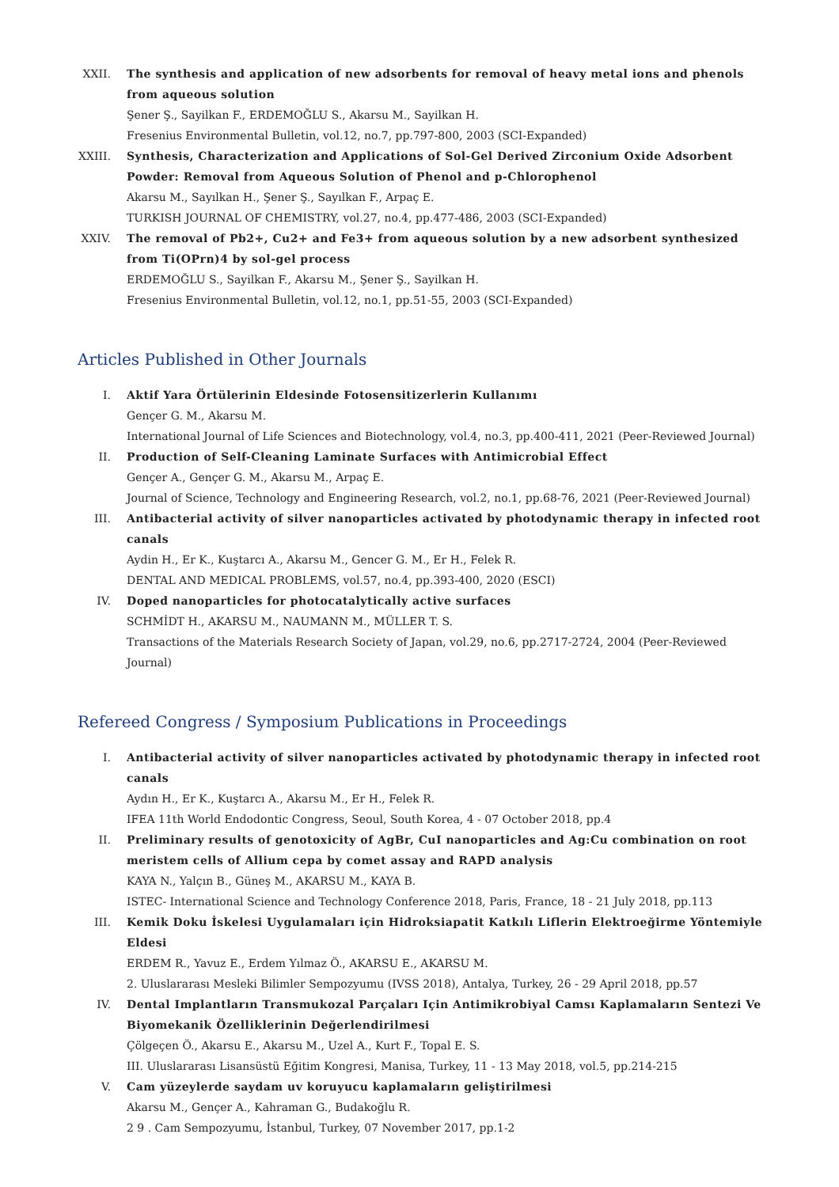XXII. The synthesis and application of new adsorbents for removal of heavy metal ions and phenols from aqueous solution
Şener Ş., Sayilkan F., ERDEMOĞLU S., Akarsu M., Sayilkan H.
Fresenius Environmental Bulletin, vol.12, no.7, pp.797-800, 2003 (SCI-Expanded)
XXIII. Synthesis, Characterization and Applications of Sol-Gel Derived Zirconium Oxide Adsorbent Powder: Removal from Aqueous Solution of Phenol and p-Chlorophenol
Akarsu M., Sayılkan H., Şener Ş., Sayılkan F., Arpaç E.
TURKISH JOURNAL OF CHEMISTRY, vol.27, no.4, pp.477-486, 2003 (SCI-Expanded)
XXIV. The removal of Pb2+, Cu2+ and Fe3+ from aqueous solution by a new adsorbent synthesized from Ti(OPrn)4 by sol-gel process
ERDEMOĞLU S., Sayilkan F., Akarsu M., Şener Ş., Sayilkan H.
Fresenius Environmental Bulletin, vol.12, no.1, pp.51-55, 2003 (SCI-Expanded)
Articles Published in Other Journals
I. Aktif Yara Örtülerinin Eldesinde Fotosensitizerlerin Kullanımı
Gençer G. M., Akarsu M.
International Journal of Life Sciences and Biotechnology, vol.4, no.3, pp.400-411, 2021 (Peer-Reviewed Journal)
II. Production of Self-Cleaning Laminate Surfaces with Antimicrobial Effect
Gençer A., Gençer G. M., Akarsu M., Arpaç E.
Journal of Science, Technology and Engineering Research, vol.2, no.1, pp.68-76, 2021 (Peer-Reviewed Journal)
III. Antibacterial activity of silver nanoparticles activated by photodynamic therapy in infected root canals
Aydin H., Er K., Kuştarcı A., Akarsu M., Gencer G. M., Er H., Felek R.
DENTAL AND MEDICAL PROBLEMS, vol.57, no.4, pp.393-400, 2020 (ESCI)
IV. Doped nanoparticles for photocatalytically active surfaces
SCHMİDT H., AKARSU M., NAUMANN M., MÜLLER T. S.
Transactions of the Materials Research Society of Japan, vol.29, no.6, pp.2717-2724, 2004 (Peer-Reviewed Journal)
Refereed Congress / Symposium Publications in Proceedings
I. Antibacterial activity of silver nanoparticles activated by photodynamic therapy in infected root canals
Aydın H., Er K., Kuştarcı A., Akarsu M., Er H., Felek R.
IFEA 11th World Endodontic Congress, Seoul, South Korea, 4 - 07 October 2018, pp.4
II. Preliminary results of genotoxicity of AgBr, CuI nanoparticles and Ag:Cu combination on root meristem cells of Allium cepa by comet assay and RAPD analysis
KAYA N., Yalçın B., Güneş M., AKARSU M., KAYA B.
ISTEC- International Science and Technology Conference 2018, Paris, France, 18 - 21 July 2018, pp.113
III. Kemik Doku İskelesi Uygulamaları için Hidroksiapatit Katkılı Liflerin Elektroeğirme Yöntemiyle Eldesi
ERDEM R., Yavuz E., Erdem Yılmaz Ö., AKARSU E., AKARSU M.
2. Uluslararası Mesleki Bilimler Sempozyumu (IVSS 2018), Antalya, Turkey, 26 - 29 April 2018, pp.57
IV. Dental Implantların Transmukozal Parçaları Için Antimikrobiyal Camsı Kaplamaların Sentezi Ve Biyomekanik Özelliklerinin Değerlendirilmesi
Çölgeçen Ö., Akarsu E., Akarsu M., Uzel A., Kurt F., Topal E. S.
III. Uluslararası Lisansüstü Eğitim Kongresi, Manisa, Turkey, 11 - 13 May 2018, vol.5, pp.214-215
V. Cam yüzeylerde saydam uv koruyucu kaplamaların geliştirilmesi
Akarsu M., Gençer A., Kahraman G., Budakoğlu R.
2 9 . Cam Sempozyumu, İstanbul, Turkey, 07 November 2017, pp.1-2